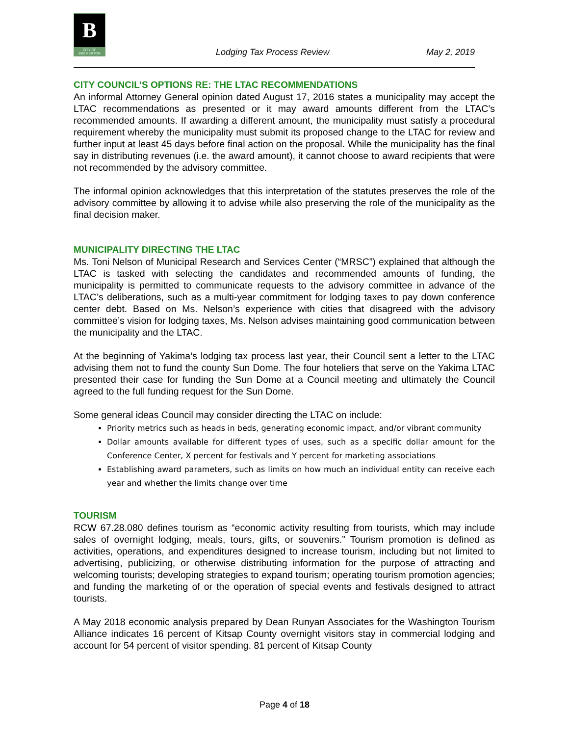B
CITY OF BREMERTON
Lodging Tax Process Review May 2, 2019
CITY COUNCIL’S OPTIONS RE: THE LTAC RECOMMENDATIONS
An informal Attorney General opinion dated August 17, 2016 states a municipality may accept the LTAC recommendations as presented or it may award amounts different from the LTAC’s recommended amounts. If awarding a different amount, the municipality must satisfy a procedural requirement whereby the municipality must submit its proposed change to the LTAC for review and further input at least 45 days before final action on the proposal. While the municipality has the final say in distributing revenues (i.e. the award amount), it cannot choose to award recipients that were not recommended by the advisory committee.
The informal opinion acknowledges that this interpretation of the statutes preserves the role of the advisory committee by allowing it to advise while also preserving the role of the municipality as the final decision maker.
MUNICIPALITY DIRECTING THE LTAC
Ms. Toni Nelson of Municipal Research and Services Center (“MRSC”) explained that although the LTAC is tasked with selecting the candidates and recommended amounts of funding, the municipality is permitted to communicate requests to the advisory committee in advance of the LTAC’s deliberations, such as a multi-year commitment for lodging taxes to pay down conference center debt. Based on Ms. Nelson’s experience with cities that disagreed with the advisory committee’s vision for lodging taxes, Ms. Nelson advises maintaining good communication between the municipality and the LTAC.
At the beginning of Yakima’s lodging tax process last year, their Council sent a letter to the LTAC advising them not to fund the county Sun Dome. The four hoteliers that serve on the Yakima LTAC presented their case for funding the Sun Dome at a Council meeting and ultimately the Council agreed to the full funding request for the Sun Dome.
Some general ideas Council may consider directing the LTAC on include:
Priority metrics such as heads in beds, generating economic impact, and/or vibrant community
Dollar amounts available for different types of uses, such as a specific dollar amount for the Conference Center, X percent for festivals and Y percent for marketing associations
Establishing award parameters, such as limits on how much an individual entity can receive each year and whether the limits change over time
TOURISM
RCW 67.28.080 defines tourism as “economic activity resulting from tourists, which may include sales of overnight lodging, meals, tours, gifts, or souvenirs.” Tourism promotion is defined as activities, operations, and expenditures designed to increase tourism, including but not limited to advertising, publicizing, or otherwise distributing information for the purpose of attracting and welcoming tourists; developing strategies to expand tourism; operating tourism promotion agencies; and funding the marketing of or the operation of special events and festivals designed to attract tourists.
A May 2018 economic analysis prepared by Dean Runyan Associates for the Washington Tourism Alliance indicates 16 percent of Kitsap County overnight visitors stay in commercial lodging and account for 54 percent of visitor spending. 81 percent of Kitsap County
Page 4 of 18